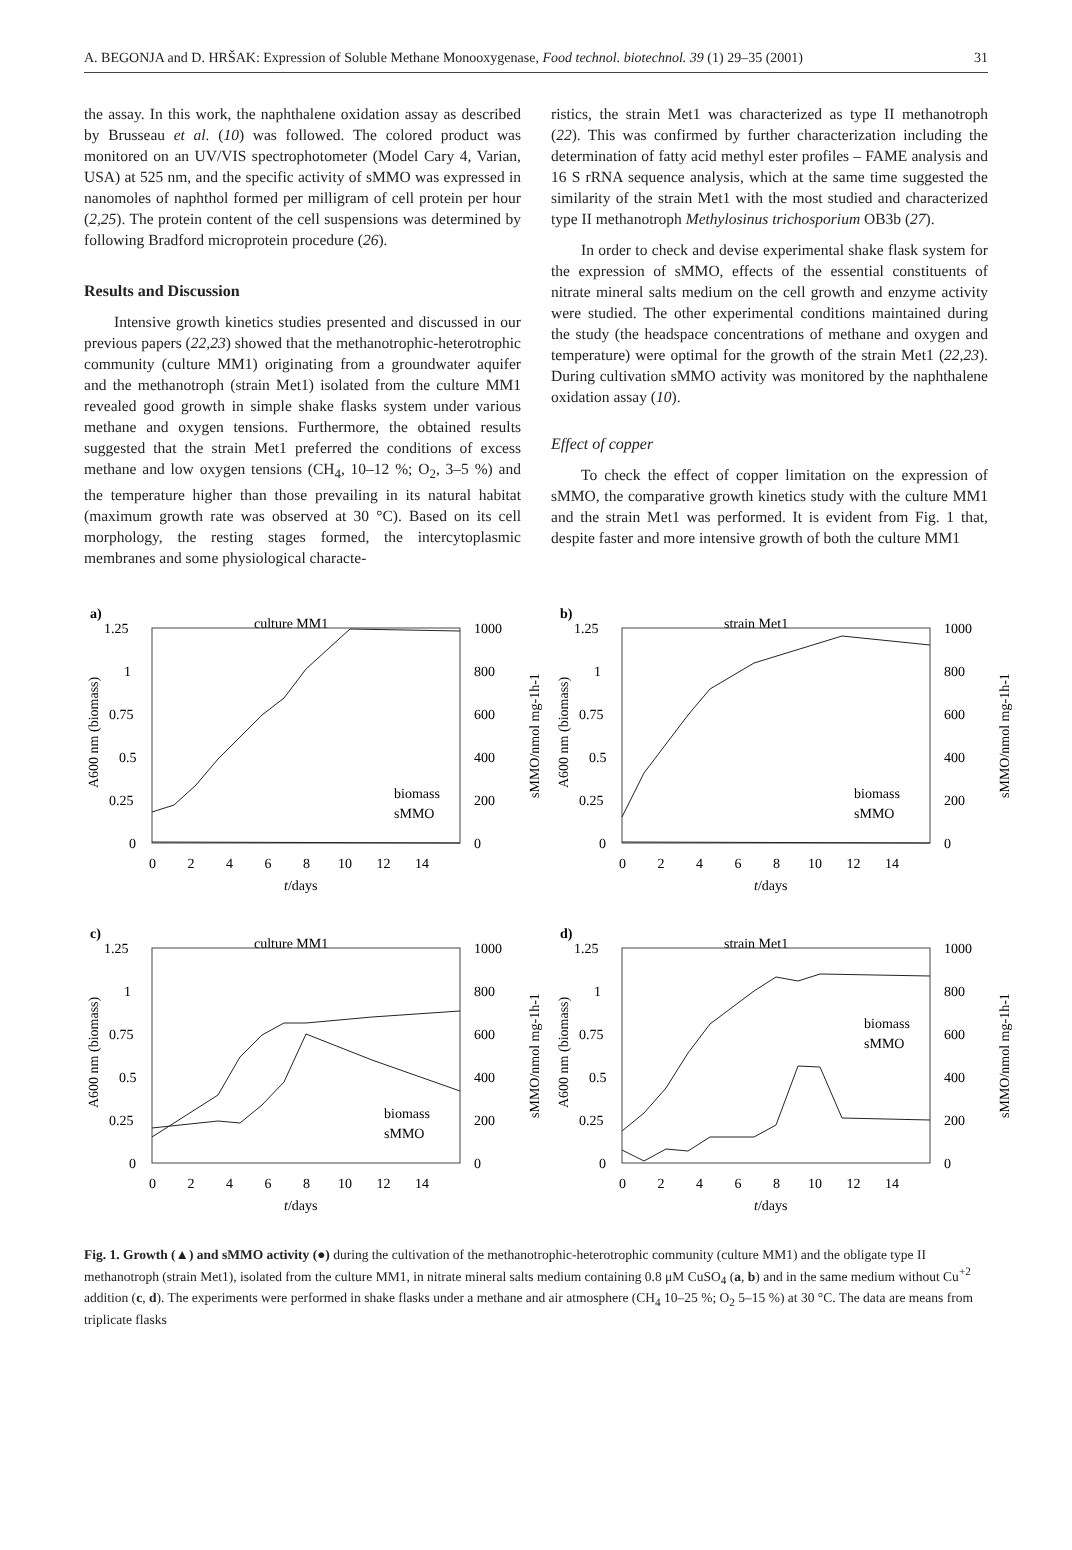A. BEGONJA and D. HRŠAK: Expression of Soluble Methane Monooxygenase, Food technol. biotechnol. 39 (1) 29–35 (2001) 31
the assay. In this work, the naphthalene oxidation assay as described by Brusseau et al. (10) was followed. The colored product was monitored on an UV/VIS spectrophotometer (Model Cary 4, Varian, USA) at 525 nm, and the specific activity of sMMO was expressed in nanomoles of naphthol formed per milligram of cell protein per hour (2,25). The protein content of the cell suspensions was determined by following Bradford microprotein procedure (26).
Results and Discussion
Intensive growth kinetics studies presented and discussed in our previous papers (22,23) showed that the methanotrophic-heterotrophic community (culture MM1) originating from a groundwater aquifer and the methanotroph (strain Met1) isolated from the culture MM1 revealed good growth in simple shake flasks system under various methane and oxygen tensions. Furthermore, the obtained results suggested that the strain Met1 preferred the conditions of excess methane and low oxygen tensions (CH<sub>4</sub>, 10–12 %; O<sub>2</sub>, 3–5 %) and the temperature higher than those prevailing in its natural habitat (maximum growth rate was observed at 30 °C). Based on its cell morphology, the resting stages formed, the intercytoplasmic membranes and some physiological characte-
ristics, the strain Met1 was characterized as type II methanotroph (22). This was confirmed by further characterization including the determination of fatty acid methyl ester profiles – FAME analysis and 16 S rRNA sequence analysis, which at the same time suggested the similarity of the strain Met1 with the most studied and characterized type II methanotroph Methylosinus trichosporium OB3b (27).
In order to check and devise experimental shake flask system for the expression of sMMO, effects of the essential constituents of nitrate mineral salts medium on the cell growth and enzyme activity were studied. The other experimental conditions maintained during the study (the headspace concentrations of methane and oxygen and temperature) were optimal for the growth of the strain Met1 (22,23). During cultivation sMMO activity was monitored by the naphthalene oxidation assay (10).
Effect of copper
To check the effect of copper limitation on the expression of sMMO, the comparative growth kinetics study with the culture MM1 and the strain Met1 was performed. It is evident from Fig. 1 that, despite faster and more intensive growth of both the culture MM1
a)
culture MM1
1.25
1
0.75
0.5
0.25
0
1000
800
600
400
200
0
0 2 4 6 8 10 12 14
t/days
biomass
sMMO
A600 nm (biomass)
sMMO/nmol mg-1h-1
b)
strain Met1
1.25
1
0.75
0.5
0.25
0
1000
800
600
400
200
0
0 2 4 6 8 10 12 14
t/days
biomass
sMMO
A600 nm (biomass)
sMMO/nmol mg-1h-1
c)
culture MM1
1.25
1
0.75
0.5
0.25
0
1000
800
600
400
200
0
0 2 4 6 8 10 12 14
t/days
biomass
sMMO
A600 nm (biomass)
sMMO/nmol mg-1h-1
d)
strain Met1
1.25
1
0.75
0.5
0.25
0
1000
800
600
400
200
0
0 2 4 6 8 10 12 14
t/days
biomass
sMMO
A600 nm (biomass)
sMMO/nmol mg-1h-1
Fig. 1. Growth (▲) and sMMO activity (●) during the cultivation of the methanotrophic-heterotrophic community (culture MM1) and the obligate type II methanotroph (strain Met1), isolated from the culture MM1, in nitrate mineral salts medium containing 0.8 μM CuSO<sub>4</sub> (a, b) and in the same medium without Cu<sup>+2</sup> addition (c, d). The experiments were performed in shake flasks under a methane and air atmosphere (CH<sub>4</sub> 10–25 %; O<sub>2</sub> 5–15 %) at 30 °C. The data are means from triplicate flasks